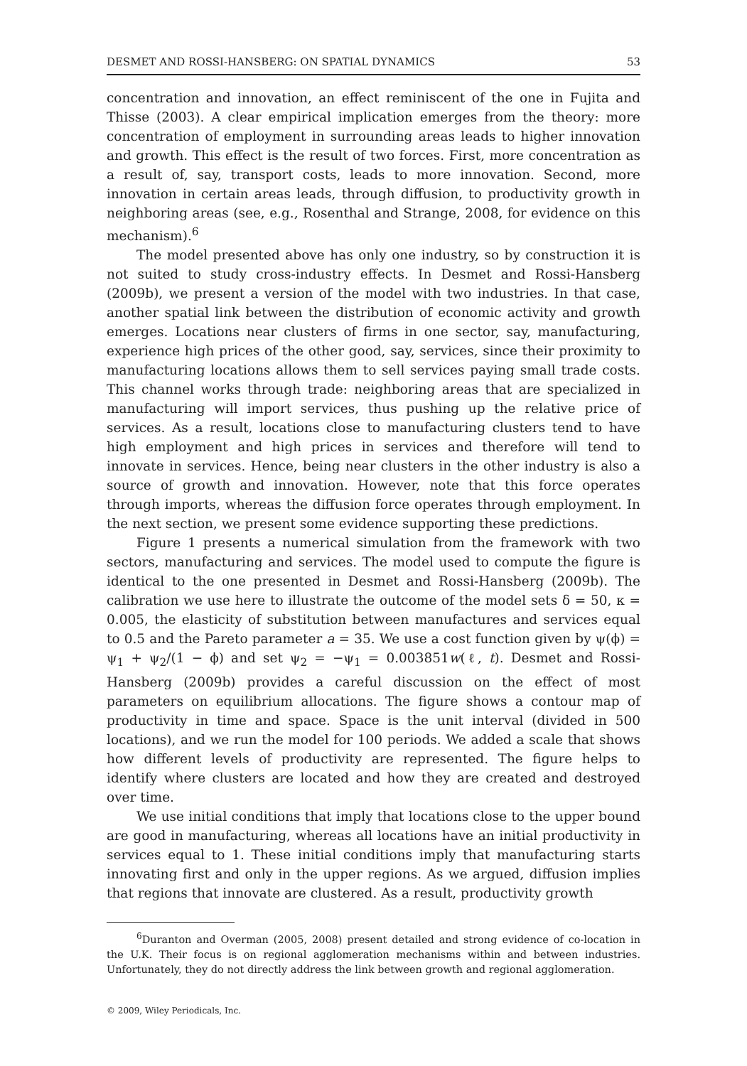DESMET AND ROSSI-HANSBERG: ON SPATIAL DYNAMICS 53
concentration and innovation, an effect reminiscent of the one in Fujita and Thisse (2003). A clear empirical implication emerges from the theory: more concentration of employment in surrounding areas leads to higher innovation and growth. This effect is the result of two forces. First, more concentration as a result of, say, transport costs, leads to more innovation. Second, more innovation in certain areas leads, through diffusion, to productivity growth in neighboring areas (see, e.g., Rosenthal and Strange, 2008, for evidence on this mechanism).<sup>6</sup>
The model presented above has only one industry, so by construction it is not suited to study cross-industry effects. In Desmet and Rossi-Hansberg (2009b), we present a version of the model with two industries. In that case, another spatial link between the distribution of economic activity and growth emerges. Locations near clusters of firms in one sector, say, manufacturing, experience high prices of the other good, say, services, since their proximity to manufacturing locations allows them to sell services paying small trade costs. This channel works through trade: neighboring areas that are specialized in manufacturing will import services, thus pushing up the relative price of services. As a result, locations close to manufacturing clusters tend to have high employment and high prices in services and therefore will tend to innovate in services. Hence, being near clusters in the other industry is also a source of growth and innovation. However, note that this force operates through imports, whereas the diffusion force operates through employment. In the next section, we present some evidence supporting these predictions.
Figure 1 presents a numerical simulation from the framework with two sectors, manufacturing and services. The model used to compute the figure is identical to the one presented in Desmet and Rossi-Hansberg (2009b). The calibration we use here to illustrate the outcome of the model sets δ = 50, κ = 0.005, the elasticity of substitution between manufactures and services equal to 0.5 and the Pareto parameter a = 35. We use a cost function given by ψ(ϕ) = ψ<sub>1</sub> + ψ<sub>2</sub>/(1 − ϕ) and set ψ<sub>2</sub> = −ψ<sub>1</sub> = 0.003851w(ℓ, t). Desmet and Rossi-Hansberg (2009b) provides a careful discussion on the effect of most parameters on equilibrium allocations. The figure shows a contour map of productivity in time and space. Space is the unit interval (divided in 500 locations), and we run the model for 100 periods. We added a scale that shows how different levels of productivity are represented. The figure helps to identify where clusters are located and how they are created and destroyed over time.
We use initial conditions that imply that locations close to the upper bound are good in manufacturing, whereas all locations have an initial productivity in services equal to 1. These initial conditions imply that manufacturing starts innovating first and only in the upper regions. As we argued, diffusion implies that regions that innovate are clustered. As a result, productivity growth
<sup>6</sup> Duranton and Overman (2005, 2008) present detailed and strong evidence of co-location in the U.K. Their focus is on regional agglomeration mechanisms within and between industries. Unfortunately, they do not directly address the link between growth and regional agglomeration.
© 2009, Wiley Periodicals, Inc.